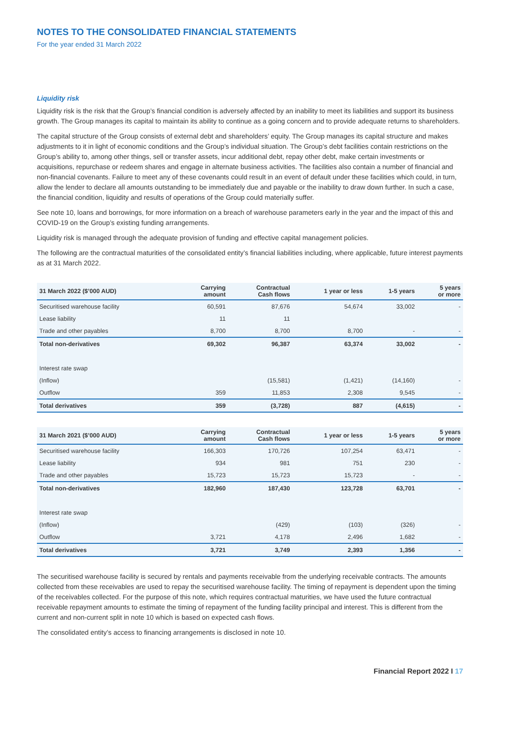NOTES TO THE CONSOLIDATED FINANCIAL STATEMENTS
For the year ended 31 March 2022
Liquidity risk
Liquidity risk is the risk that the Group’s financial condition is adversely affected by an inability to meet its liabilities and support its business growth. The Group manages its capital to maintain its ability to continue as a going concern and to provide adequate returns to shareholders.
The capital structure of the Group consists of external debt and shareholders’ equity. The Group manages its capital structure and makes adjustments to it in light of economic conditions and the Group’s individual situation. The Group’s debt facilities contain restrictions on the Group’s ability to, among other things, sell or transfer assets, incur additional debt, repay other debt, make certain investments or acquisitions, repurchase or redeem shares and engage in alternate business activities. The facilities also contain a number of financial and non-financial covenants. Failure to meet any of these covenants could result in an event of default under these facilities which could, in turn, allow the lender to declare all amounts outstanding to be immediately due and payable or the inability to draw down further. In such a case, the financial condition, liquidity and results of operations of the Group could materially suffer.
See note 10, loans and borrowings, for more information on a breach of warehouse parameters early in the year and the impact of this and COVID-19 on the Group’s existing funding arrangements.
Liquidity risk is managed through the adequate provision of funding and effective capital management policies.
The following are the contractual maturities of the consolidated entity’s financial liabilities including, where applicable, future interest payments as at 31 March 2022.
| 31 March 2022 ($’000 AUD) | Carrying amount | Contractual Cash flows | 1 year or less | 1-5 years | 5 years or more |
| --- | --- | --- | --- | --- | --- |
| Securitised warehouse facility | 60,591 | 87,676 | 54,674 | 33,002 | - |
| Lease liability | 11 | 11 | | | |
| Trade and other payables | 8,700 | 8,700 | 8,700 | - | - |
| Total non-derivatives | 69,302 | 96,387 | 63,374 | 33,002 | - |
| Interest rate swap | | | | | |
| (Inflow) | | (15,581) | (1,421) | (14,160) | - |
| Outflow | 359 | 11,853 | 2,308 | 9,545 | - |
| Total derivatives | 359 | (3,728) | 887 | (4,615) | - |
| 31 March 2021 ($’000 AUD) | Carrying amount | Contractual Cash flows | 1 year or less | 1-5 years | 5 years or more |
| --- | --- | --- | --- | --- | --- |
| Securitised warehouse facility | 166,303 | 170,726 | 107,254 | 63,471 | - |
| Lease liability | 934 | 981 | 751 | 230 | - |
| Trade and other payables | 15,723 | 15,723 | 15,723 | - | - |
| Total non-derivatives | 182,960 | 187,430 | 123,728 | 63,701 | - |
| Interest rate swap | | | | | |
| (Inflow) | | (429) | (103) | (326) | - |
| Outflow | 3,721 | 4,178 | 2,496 | 1,682 | - |
| Total derivatives | 3,721 | 3,749 | 2,393 | 1,356 | - |
The securitised warehouse facility is secured by rentals and payments receivable from the underlying receivable contracts. The amounts collected from these receivables are used to repay the securitised warehouse facility. The timing of repayment is dependent upon the timing of the receivables collected. For the purpose of this note, which requires contractual maturities, we have used the future contractual receivable repayment amounts to estimate the timing of repayment of the funding facility principal and interest. This is different from the current and non-current split in note 10 which is based on expected cash flows.
The consolidated entity’s access to financing arrangements is disclosed in note 10.
Financial Report 2022 I 17